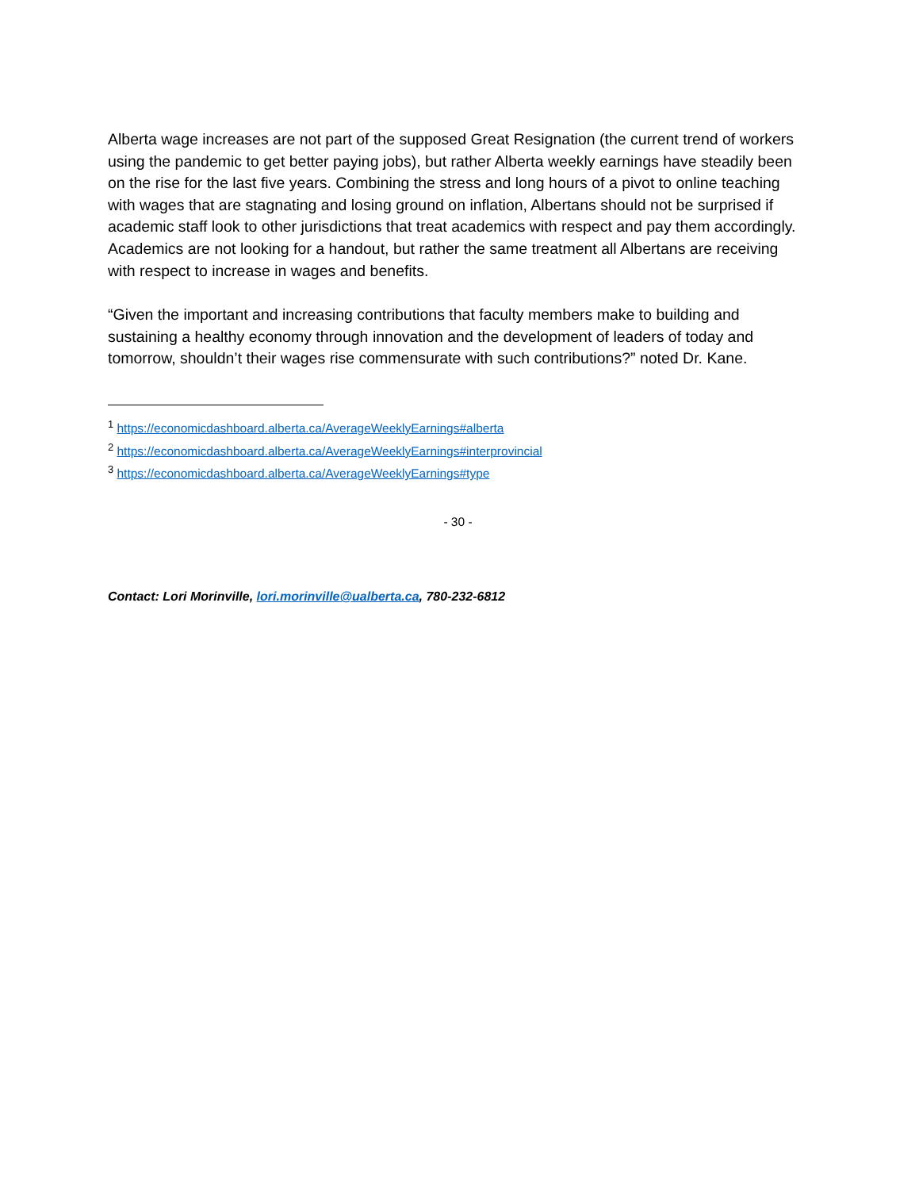Alberta wage increases are not part of the supposed Great Resignation (the current trend of workers using the pandemic to get better paying jobs), but rather Alberta weekly earnings have steadily been on the rise for the last five years. Combining the stress and long hours of a pivot to online teaching with wages that are stagnating and losing ground on inflation, Albertans should not be surprised if academic staff look to other jurisdictions that treat academics with respect and pay them accordingly. Academics are not looking for a handout, but rather the same treatment all Albertans are receiving with respect to increase in wages and benefits.
“Given the important and increasing contributions that faculty members make to building and sustaining a healthy economy through innovation and the development of leaders of today and tomorrow, shouldn’t their wages rise commensurate with such contributions?” noted Dr. Kane.
<sup>1</sup> https://economicdashboard.alberta.ca/AverageWeeklyEarnings#alberta
<sup>2</sup> https://economicdashboard.alberta.ca/AverageWeeklyEarnings#interprovincial
<sup>3</sup> https://economicdashboard.alberta.ca/AverageWeeklyEarnings#type
- 30 -
Contact: Lori Morinville, lori.morinville@ualberta.ca, 780-232-6812